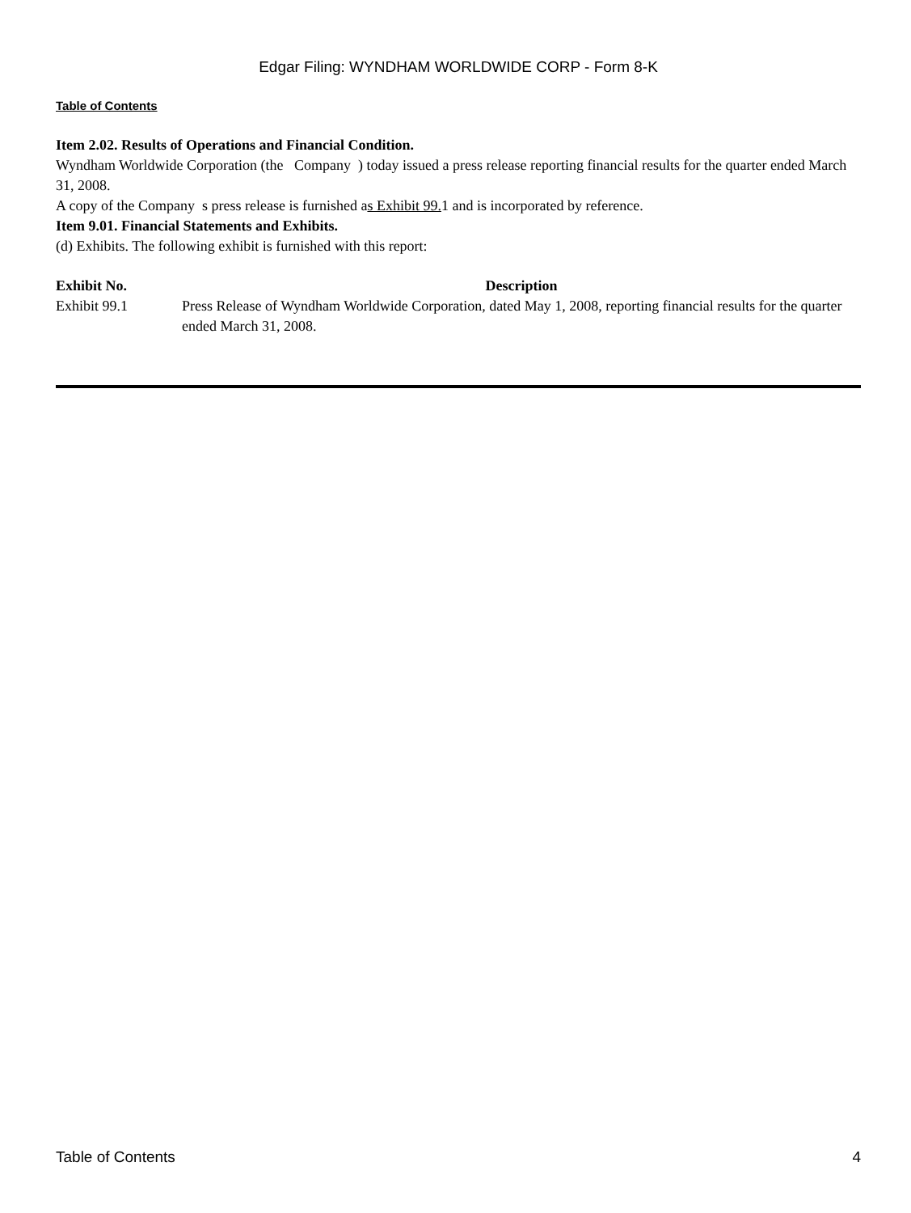Edgar Filing: WYNDHAM WORLDWIDE CORP - Form 8-K
Table of Contents
Item 2.02. Results of Operations and Financial Condition.
Wyndham Worldwide Corporation (the Company ) today issued a press release reporting financial results for the quarter ended March 31, 2008.
A copy of the Company s press release is furnished as Exhibit 99. 1 and is incorporated by reference.
Item 9.01. Financial Statements and Exhibits.
(d) Exhibits. The following exhibit is furnished with this report:
| Exhibit No. | Description |
| --- | --- |
| Exhibit 99.1 | Press Release of Wyndham Worldwide Corporation, dated May 1, 2008, reporting financial results for the quarter ended March 31, 2008. |
Table of Contents 4